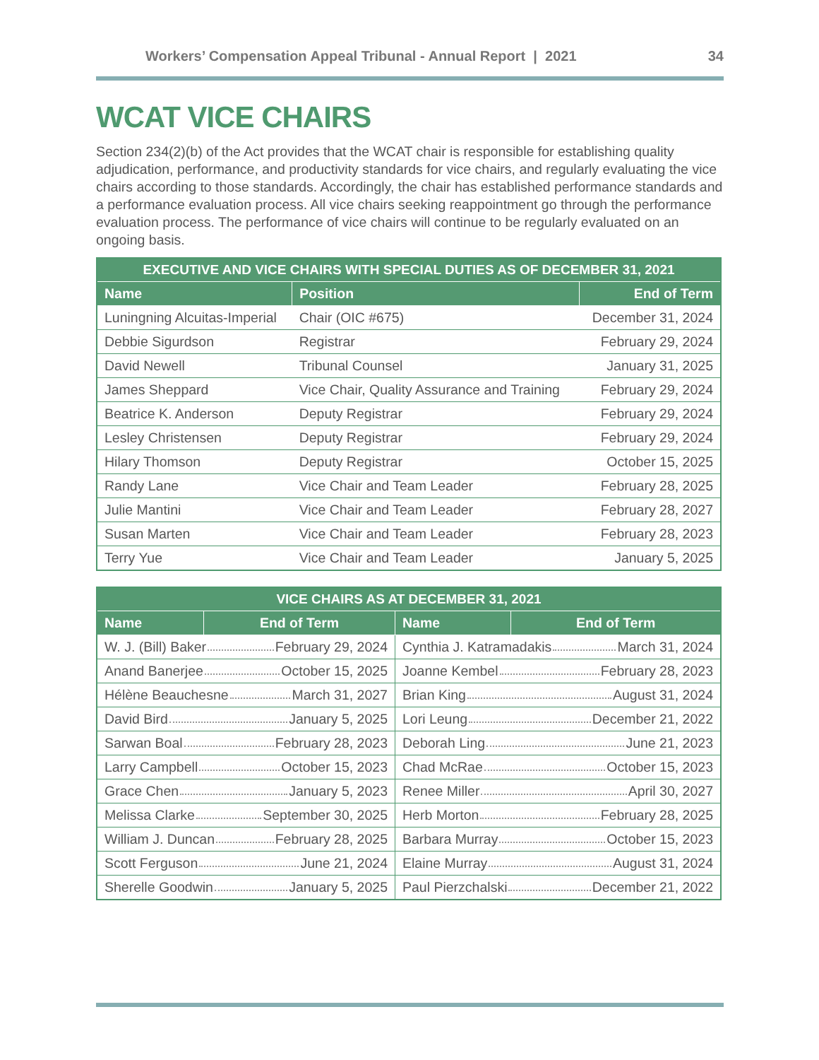Workers’ Compensation Appeal Tribunal - Annual Report | 2021 34
WCAT VICE CHAIRS
Section 234(2)(b) of the Act provides that the WCAT chair is responsible for establishing quality adjudication, performance, and productivity standards for vice chairs, and regularly evaluating the vice chairs according to those standards. Accordingly, the chair has established performance standards and a performance evaluation process. All vice chairs seeking reappointment go through the performance evaluation process. The performance of vice chairs will continue to be regularly evaluated on an ongoing basis.
| EXECUTIVE AND VICE CHAIRS WITH SPECIAL DUTIES AS OF DECEMBER 31, 2021 | | |
| --- | --- | --- |
| Name | Position | End of Term |
| Luningning Alcuitas-Imperial | Chair (OIC #675) | December 31, 2024 |
| Debbie Sigurdson | Registrar | February 29, 2024 |
| David Newell | Tribunal Counsel | January 31, 2025 |
| James Sheppard | Vice Chair, Quality Assurance and Training | February 29, 2024 |
| Beatrice K. Anderson | Deputy Registrar | February 29, 2024 |
| Lesley Christensen | Deputy Registrar | February 29, 2024 |
| Hilary Thomson | Deputy Registrar | October 15, 2025 |
| Randy Lane | Vice Chair and Team Leader | February 28, 2025 |
| Julie Mantini | Vice Chair and Team Leader | February 28, 2027 |
| Susan Marten | Vice Chair and Team Leader | February 28, 2023 |
| Terry Yue | Vice Chair and Team Leader | January 5, 2025 |
| VICE CHAIRS AS AT DECEMBER 31, 2021 | | | |
| --- | --- | --- | --- |
| Name | End of Term | Name | End of Term |
| W. J. (Bill) Baker February 29, 2024 | | Cynthia J. Katramadakis March 31, 2024 | |
| Anand Banerjee October 15, 2025 | | Joanne Kembel February 28, 2023 | |
| Hélène Beauchesne March 31, 2027 | | Brian King August 31, 2024 | |
| David Bird January 5, 2025 | | Lori Leung December 21, 2022 | |
| Sarwan Boal February 28, 2023 | | Deborah Ling June 21, 2023 | |
| Larry Campbell October 15, 2023 | | Chad McRae October 15, 2023 | |
| Grace Chen January 5, 2023 | | Renee Miller April 30, 2027 | |
| Melissa Clarke September 30, 2025 | | Herb Morton February 28, 2025 | |
| William J. Duncan February 28, 2025 | | Barbara Murray October 15, 2023 | |
| Scott Ferguson June 21, 2024 | | Elaine Murray August 31, 2024 | |
| Sherelle Goodwin January 5, 2025 | | Paul Pierzchalski December 21, 2022 | |